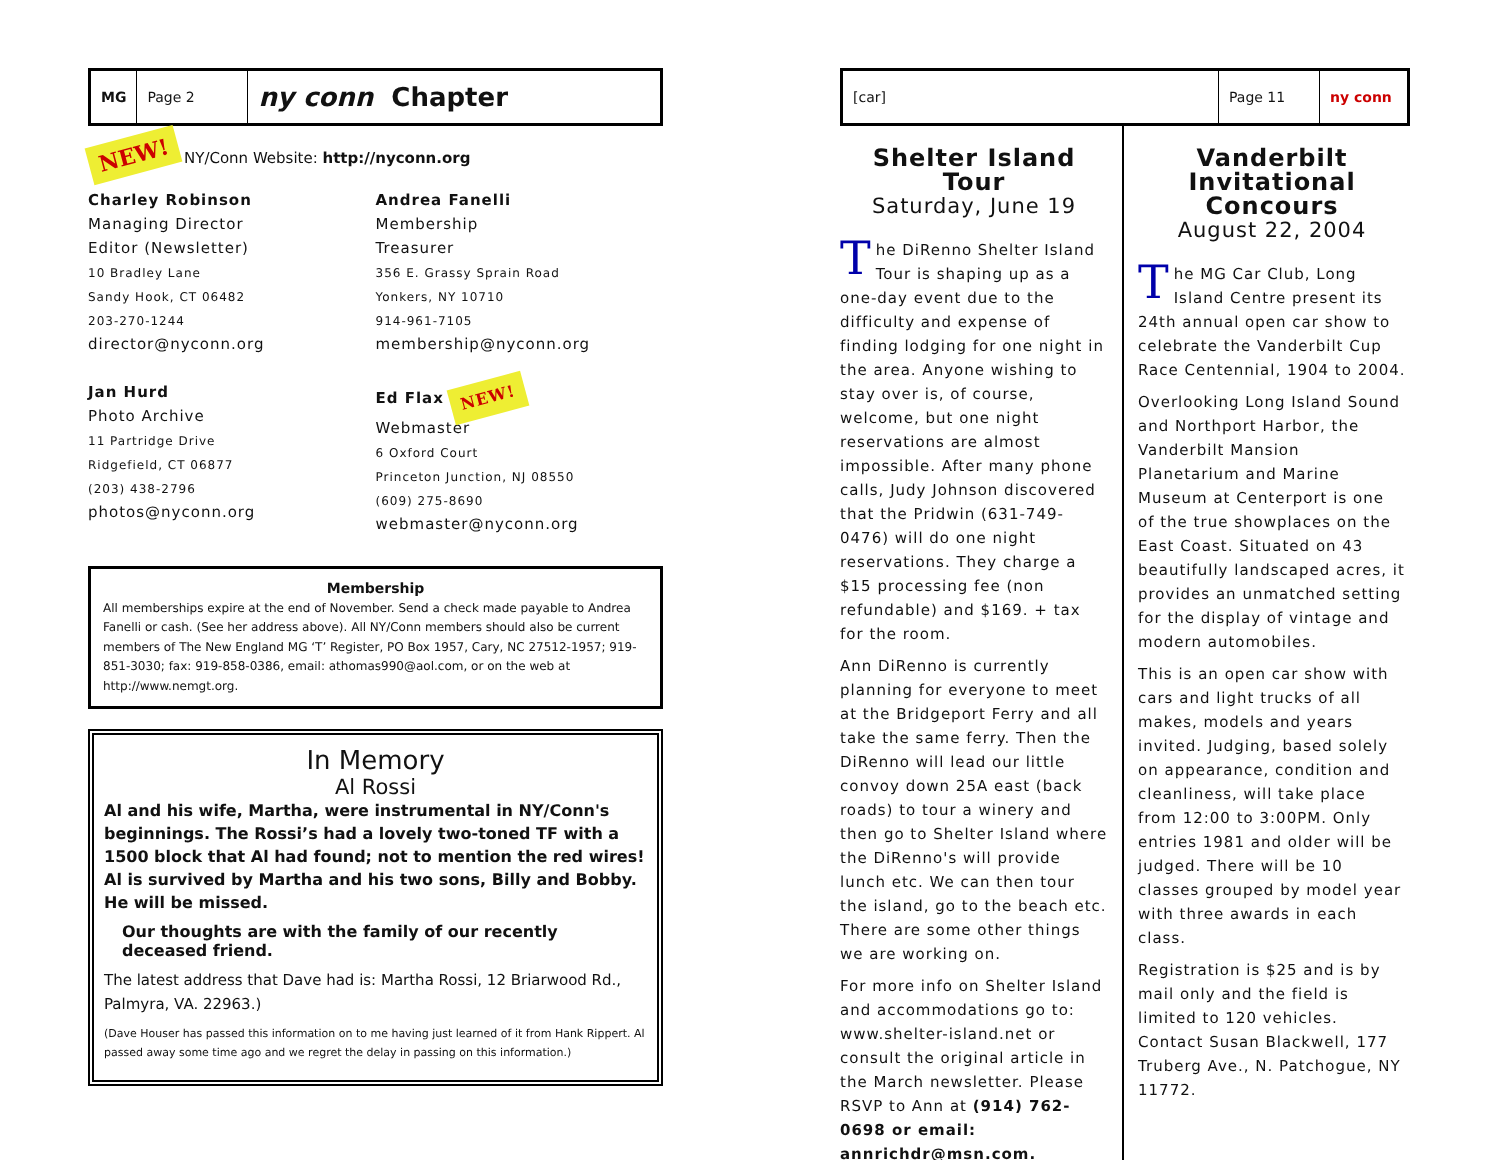MG Page 2
ny conn Chapter
NEW! NY/Conn Website: http://nyconn.org
Charley Robinson
Managing Director
Editor (Newsletter)
10 Bradley Lane
Sandy Hook, CT 06482
203-270-1244
director@nyconn.org
Jan Hurd
Photo Archive
11 Partridge Drive
Ridgefield, CT 06877
(203) 438-2796
photos@nyconn.org
Andrea Fanelli
Membership
Treasurer
356 E. Grassy Sprain Road
Yonkers, NY 10710
914-961-7105
membership@nyconn.org
Ed Flax NEW!
Webmaster
6 Oxford Court
Princeton Junction, NJ 08550
(609) 275-8690
webmaster@nyconn.org
Membership
All memberships expire at the end of November. Send a check made payable to Andrea Fanelli or cash. (See her address above). All NY/Conn members should also be current members of The New England MG ‘T’ Register, PO Box 1957, Cary, NC 27512-1957; 919-851-3030; fax: 919-858-0386, email: athomas990@aol.com, or on the web at http://www.nemgt.org.
In Memory
Al Rossi
Al and his wife, Martha, were instrumental in NY/Conn's beginnings. The Rossi’s had a lovely two-toned TF with a 1500 block that Al had found; not to mention the red wires! Al is survived by Martha and his two sons, Billy and Bobby. He will be missed.
Our thoughts are with the family of our recently deceased friend.
The latest address that Dave had is: Martha Rossi, 12 Briarwood Rd., Palmyra, VA. 22963.)
(Dave Houser has passed this information on to me having just learned of it from Hank Rippert. Al passed away some time ago and we regret the delay in passing on this information.)
[car] Page 11 ny conn
Shelter Island Tour
Saturday, June 19
The DiRenno Shelter Island Tour is shaping up as a one-day event due to the difficulty and expense of finding lodging for one night in the area. Anyone wishing to stay over is, of course, welcome, but one night reservations are almost impossible. After many phone calls, Judy Johnson discovered that the Pridwin (631-749-0476) will do one night reservations. They charge a $15 processing fee (non refundable) and $169. + tax for the room.
Ann DiRenno is currently planning for everyone to meet at the Bridgeport Ferry and all take the same ferry. Then the DiRenno will lead our little convoy down 25A east (back roads) to tour a winery and then go to Shelter Island where the DiRenno's will provide lunch etc. We can then tour the island, go to the beach etc. There are some other things we are working on.
For more info on Shelter Island and accommodations go to: www.shelter-island.net or consult the original article in the March newsletter. Please RSVP to Ann at (914) 762-0698 or email: annrichdr@msn.com.
Vanderbilt Invitational Concours
August 22, 2004
The MG Car Club, Long Island Centre present its 24th annual open car show to celebrate the Vanderbilt Cup Race Centennial, 1904 to 2004.
Overlooking Long Island Sound and Northport Harbor, the Vanderbilt Mansion Planetarium and Marine Museum at Centerport is one of the true showplaces on the East Coast. Situated on 43 beautifully landscaped acres, it provides an unmatched setting for the display of vintage and modern automobiles.
This is an open car show with cars and light trucks of all makes, models and years invited. Judging, based solely on appearance, condition and cleanliness, will take place from 12:00 to 3:00PM. Only entries 1981 and older will be judged. There will be 10 classes grouped by model year with three awards in each class.
Registration is $25 and is by mail only and the field is limited to 120 vehicles. Contact Susan Blackwell, 177 Truberg Ave., N. Patchogue, NY 11772.